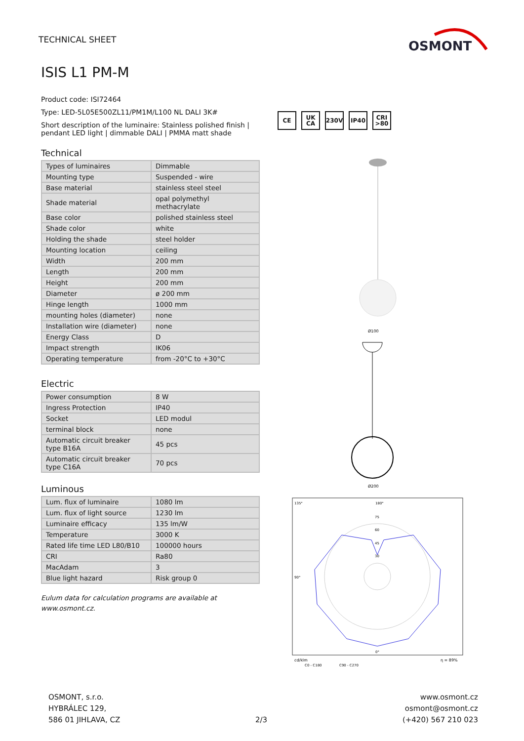TECHNICAL SHEET
OSMONT
ISIS L1 PM-M
Product code: ISI72464
Type: LED-5L05E500ZL11/PM1M/L100 NL DALI 3K#
Short description of the luminaire: Stainless polished finish | pendant LED light | dimmable DALI | PMMA matt shade
Technical
| Types of luminaires | Dimmable |
| Mounting type | Suspended - wire |
| Base material | stainless steel steel |
| Shade material | opal polymethyl methacrylate |
| Base color | polished stainless steel |
| Shade color | white |
| Holding the shade | steel holder |
| Mounting location | ceiling |
| Width | 200 mm |
| Length | 200 mm |
| Height | 200 mm |
| Diameter | ø 200 mm |
| Hinge length | 1000 mm |
| mounting holes (diameter) | none |
| Installation wire (diameter) | none |
| Energy Class | D |
| Impact strength | IK06 |
| Operating temperature | from -20°C to +30°C |
Electric
| Power consumption | 8 W |
| Ingress Protection | IP40 |
| Socket | LED modul |
| terminal block | none |
| Automatic circuit breaker type B16A | 45 pcs |
| Automatic circuit breaker type C16A | 70 pcs |
Luminous
| Lum. flux of luminaire | 1080 lm |
| Lum. flux of light source | 1230 lm |
| Luminaire efficacy | 135 lm/W |
| Temperature | 3000 K |
| Rated life time LED L80/B10 | 100000 hours |
| CRI | Ra80 |
| MacAdam | 3 |
| Blue light hazard | Risk group 0 |
Eulum data for calculation programs are available at www.osmont.cz.
CE UK
CA
230V IP40 CRI
>80
Ø100
Ø200
135°
180°
75
60
45
30
90°
0°
cd/klm
η = 89%
C0 - C180
C90 - C270
OSMONT, s.r.o.
HYBRÁLEC 129,
586 01 JIHLAVA, CZ
2/3 www.osmont.cz
osmont@osmont.cz
(+420) 567 210 023